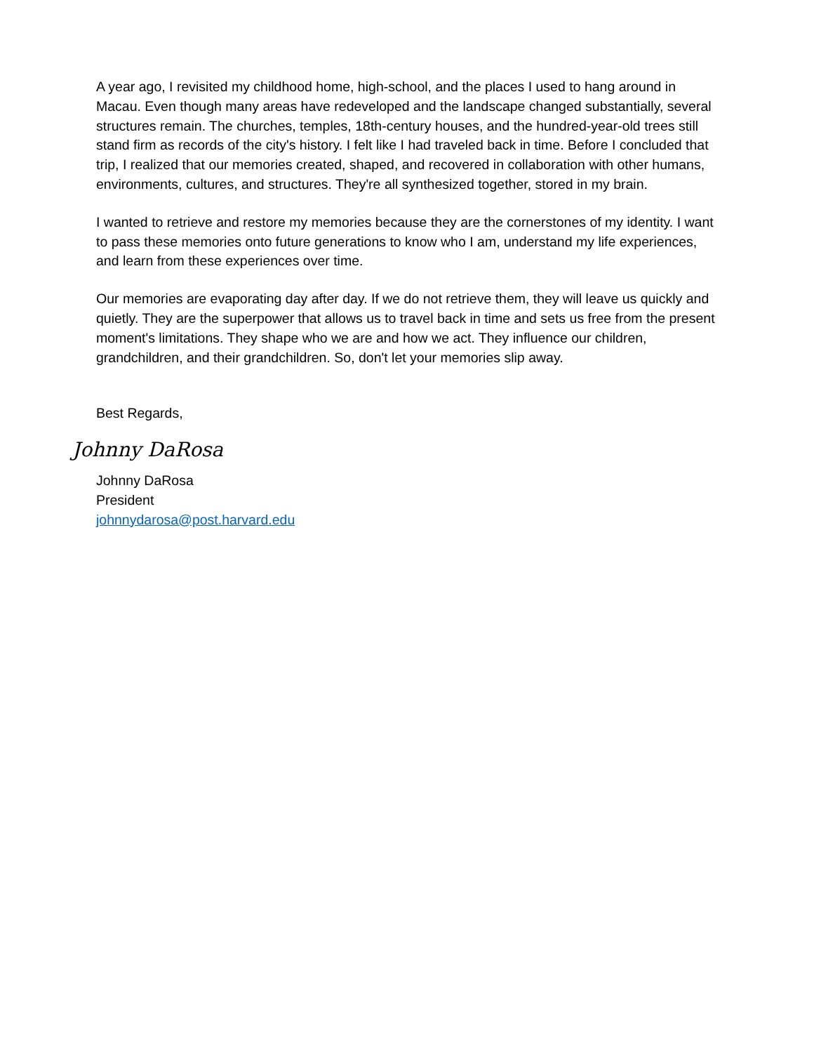A year ago, I revisited my childhood home, high-school, and the places I used to hang around in Macau. Even though many areas have redeveloped and the landscape changed substantially, several structures remain. The churches, temples, 18th-century houses, and the hundred-year-old trees still stand firm as records of the city's history. I felt like I had traveled back in time. Before I concluded that trip, I realized that our memories created, shaped, and recovered in collaboration with other humans, environments, cultures, and structures. They're all synthesized together, stored in my brain.
I wanted to retrieve and restore my memories because they are the cornerstones of my identity. I want to pass these memories onto future generations to know who I am, understand my life experiences, and learn from these experiences over time.
Our memories are evaporating day after day. If we do not retrieve them, they will leave us quickly and quietly. They are the superpower that allows us to travel back in time and sets us free from the present moment's limitations. They shape who we are and how we act. They influence our children, grandchildren, and their grandchildren. So, don't let your memories slip away.
Best Regards,
Johnny DaRosa
Johnny DaRosa
President
johnnydarosa@post.harvard.edu